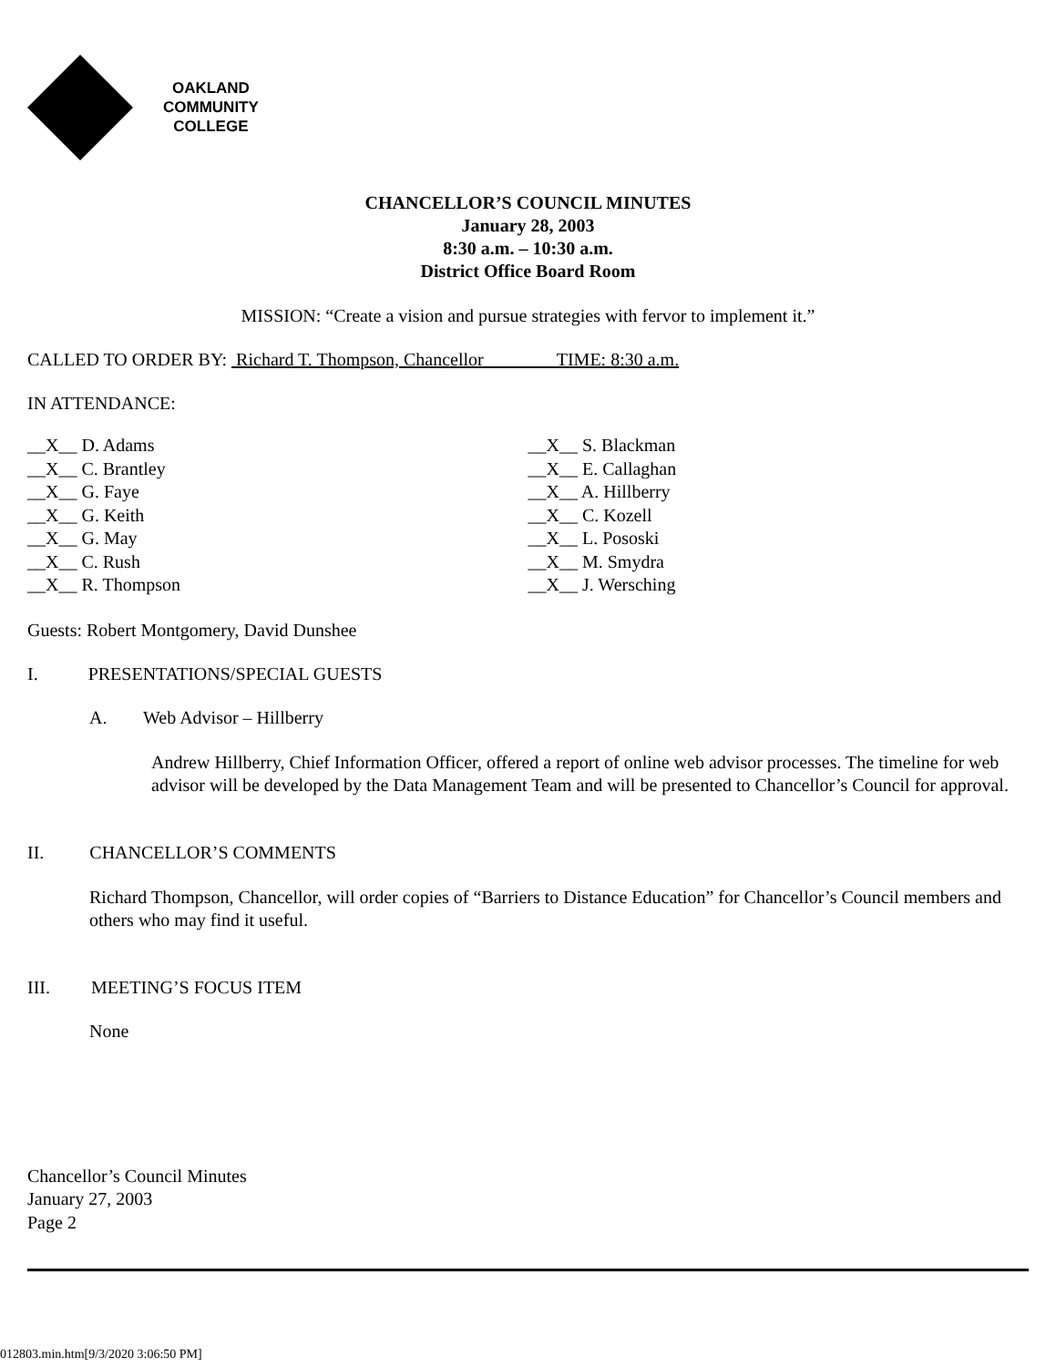OAKLAND
COMMUNITY
COLLEGE
CHANCELLOR’S COUNCIL MINUTES
January 28, 2003
8:30 a.m. – 10:30 a.m.
District Office Board Room
MISSION: “Create a vision and pursue strategies with fervor to implement it.”
CALLED TO ORDER BY: Richard T. Thompson, Chancellor TIME: 8:30 a.m.
IN ATTENDANCE:
__X__ D. Adams
__X__ C. Brantley
__X__ G. Faye
__X__ G. Keith
__X__ G. May
__X__ C. Rush
__X__ R. Thompson
__X__ S. Blackman
__X__ E. Callaghan
__X__ A. Hillberry
__X__ C. Kozell
__X__ L. Pososki
__X__ M. Smydra
__X__ J. Wersching
Guests: Robert Montgomery, David Dunshee
I. PRESENTATIONS/SPECIAL GUESTS
A. Web Advisor – Hillberry
Andrew Hillberry, Chief Information Officer, offered a report of online web advisor processes. The timeline for web advisor will be developed by the Data Management Team and will be presented to Chancellor’s Council for approval.
II. CHANCELLOR’S COMMENTS
Richard Thompson, Chancellor, will order copies of “Barriers to Distance Education” for Chancellor’s Council members and others who may find it useful.
III. MEETING’S FOCUS ITEM
None
Chancellor’s Council Minutes
January 27, 2003
Page 2
012803.min.htm[9/3/2020 3:06:50 PM]